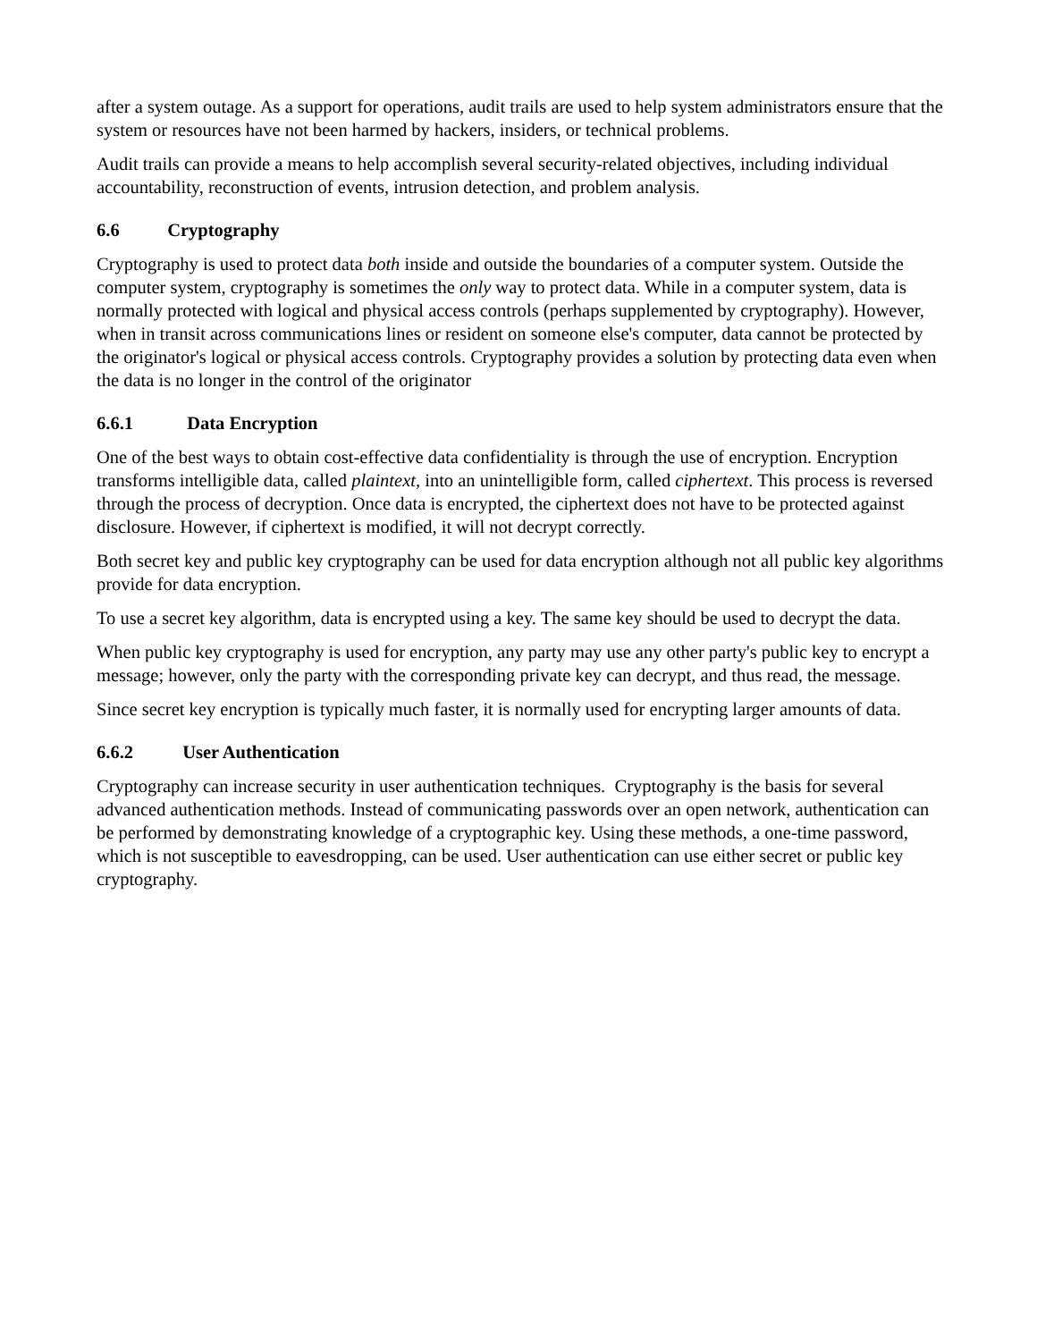after a system outage. As a support for operations, audit trails are used to help system administrators ensure that the system or resources have not been harmed by hackers, insiders, or technical problems.
Audit trails can provide a means to help accomplish several security-related objectives, including individual accountability, reconstruction of events, intrusion detection, and problem analysis.
6.6 Cryptography
Cryptography is used to protect data both inside and outside the boundaries of a computer system. Outside the computer system, cryptography is sometimes the only way to protect data. While in a computer system, data is normally protected with logical and physical access controls (perhaps supplemented by cryptography). However, when in transit across communications lines or resident on someone else's computer, data cannot be protected by the originator's logical or physical access controls. Cryptography provides a solution by protecting data even when the data is no longer in the control of the originator
6.6.1 Data Encryption
One of the best ways to obtain cost-effective data confidentiality is through the use of encryption. Encryption transforms intelligible data, called plaintext, into an unintelligible form, called ciphertext. This process is reversed through the process of decryption. Once data is encrypted, the ciphertext does not have to be protected against disclosure. However, if ciphertext is modified, it will not decrypt correctly.
Both secret key and public key cryptography can be used for data encryption although not all public key algorithms provide for data encryption.
To use a secret key algorithm, data is encrypted using a key. The same key should be used to decrypt the data.
When public key cryptography is used for encryption, any party may use any other party's public key to encrypt a message; however, only the party with the corresponding private key can decrypt, and thus read, the message.
Since secret key encryption is typically much faster, it is normally used for encrypting larger amounts of data.
6.6.2 User Authentication
Cryptography can increase security in user authentication techniques. Cryptography is the basis for several advanced authentication methods. Instead of communicating passwords over an open network, authentication can be performed by demonstrating knowledge of a cryptographic key. Using these methods, a one-time password, which is not susceptible to eavesdropping, can be used. User authentication can use either secret or public key cryptography.